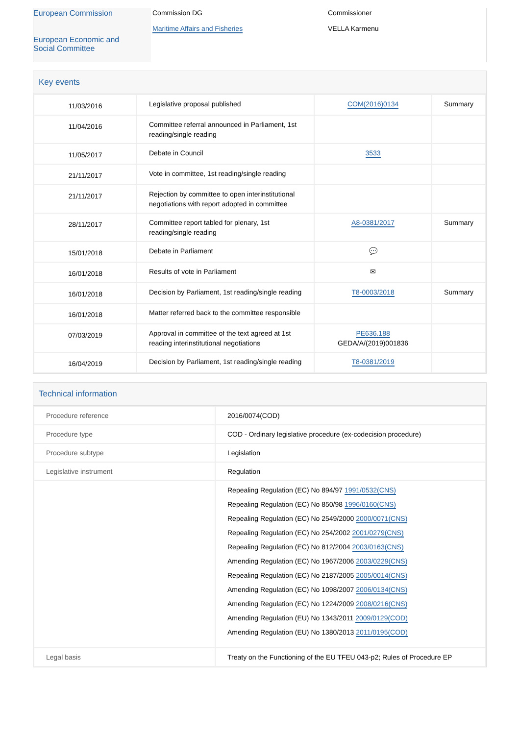European Commission
European Economic and
Social Committee
Commission DG
Maritime Affairs and Fisheries
Commissioner
VELLA Karmenu
Key events
| 11/03/2016 | Legislative proposal published | COM(2016)0134 | Summary |
| 11/04/2016 | Committee referral announced in Parliament, 1st reading/single reading | | |
| 11/05/2017 | Debate in Council | 3533 | |
| 21/11/2017 | Vote in committee, 1st reading/single reading | | |
| 21/11/2017 | Rejection by committee to open interinstitutional negotiations with report adopted in committee | | |
| 28/11/2017 | Committee report tabled for plenary, 1st reading/single reading | A8-0381/2017 | Summary |
| 15/01/2018 | Debate in Parliament | 💬 | |
| 16/01/2018 | Results of vote in Parliament | ✉ | |
| 16/01/2018 | Decision by Parliament, 1st reading/single reading | T8-0003/2018 | Summary |
| 16/01/2018 | Matter referred back to the committee responsible | | |
| 07/03/2019 | Approval in committee of the text agreed at 1st reading interinstitutional negotiations | PE636.188 GEDA/A/(2019)001836 | |
| 16/04/2019 | Decision by Parliament, 1st reading/single reading | T8-0381/2019 | |
Technical information
| Procedure reference | 2016/0074(COD) |
| Procedure type | COD - Ordinary legislative procedure (ex-codecision procedure) |
| Procedure subtype | Legislation |
| Legislative instrument | Regulation |
| | Repealing Regulation (EC) No 894/97 1991/0532(CNS) Repealing Regulation (EC) No 850/98 1996/0160(CNS) Repealing Regulation (EC) No 2549/2000 2000/0071(CNS) Repealing Regulation (EC) No 254/2002 2001/0279(CNS) Repealing Regulation (EC) No 812/2004 2003/0163(CNS) Amending Regulation (EC) No 1967/2006 2003/0229(CNS) Repealing Regulation (EC) No 2187/2005 2005/0014(CNS) Amending Regulation (EC) No 1098/2007 2006/0134(CNS) Amending Regulation (EC) No 1224/2009 2008/0216(CNS) Amending Regulation (EU) No 1343/2011 2009/0129(COD) Amending Regulation (EU) No 1380/2013 2011/0195(COD) |
| Legal basis | Treaty on the Functioning of the EU TFEU 043-p2; Rules of Procedure EP |